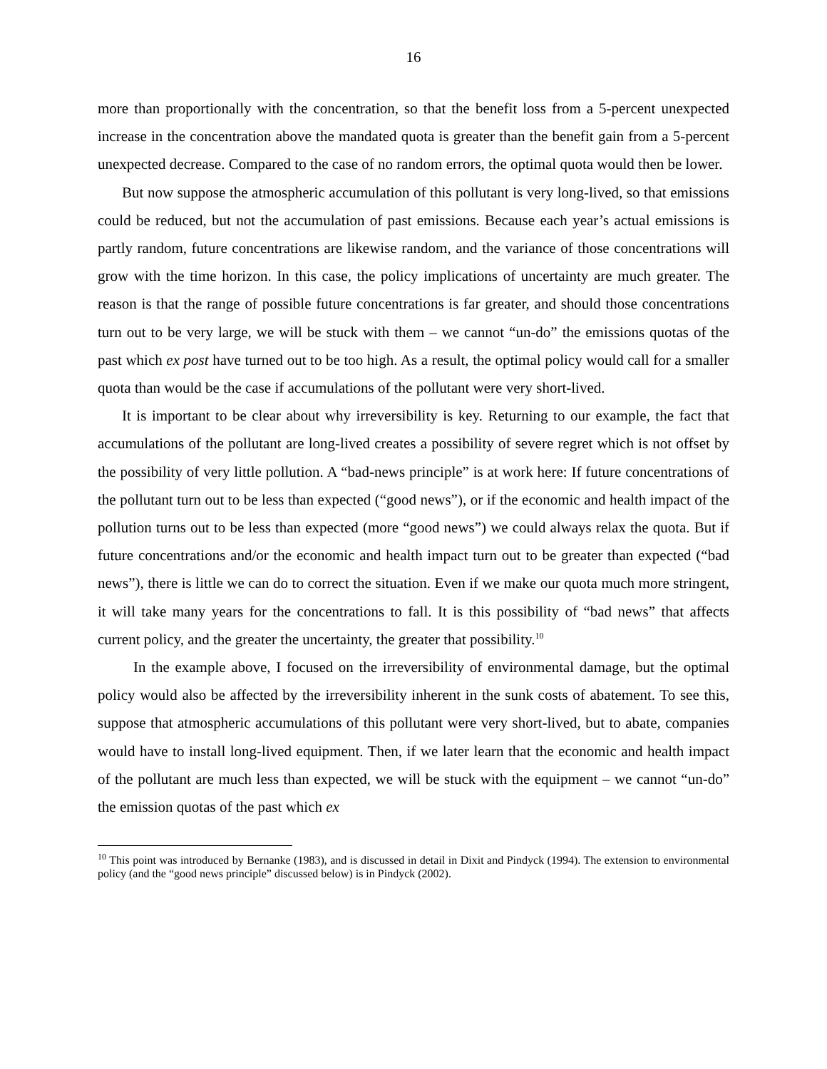16
more than proportionally with the concentration, so that the benefit loss from a 5-percent unexpected increase in the concentration above the mandated quota is greater than the benefit gain from a 5-percent unexpected decrease. Compared to the case of no random errors, the optimal quota would then be lower.
But now suppose the atmospheric accumulation of this pollutant is very long-lived, so that emissions could be reduced, but not the accumulation of past emissions. Because each year’s actual emissions is partly random, future concentrations are likewise random, and the variance of those concentrations will grow with the time horizon. In this case, the policy implications of uncertainty are much greater. The reason is that the range of possible future concentrations is far greater, and should those concentrations turn out to be very large, we will be stuck with them – we cannot “un-do” the emissions quotas of the past which ex post have turned out to be too high. As a result, the optimal policy would call for a smaller quota than would be the case if accumulations of the pollutant were very short-lived.
It is important to be clear about why irreversibility is key. Returning to our example, the fact that accumulations of the pollutant are long-lived creates a possibility of severe regret which is not offset by the possibility of very little pollution. A “bad-news principle” is at work here: If future concentrations of the pollutant turn out to be less than expected (“good news”), or if the economic and health impact of the pollution turns out to be less than expected (more “good news”) we could always relax the quota. But if future concentrations and/or the economic and health impact turn out to be greater than expected (“bad news”), there is little we can do to correct the situation. Even if we make our quota much more stringent, it will take many years for the concentrations to fall. It is this possibility of “bad news” that affects current policy, and the greater the uncertainty, the greater that possibility.<sup>10</sup>
In the example above, I focused on the irreversibility of environmental damage, but the optimal policy would also be affected by the irreversibility inherent in the sunk costs of abatement. To see this, suppose that atmospheric accumulations of this pollutant were very short-lived, but to abate, companies would have to install long-lived equipment. Then, if we later learn that the economic and health impact of the pollutant are much less than expected, we will be stuck with the equipment – we cannot “un-do” the emission quotas of the past which ex
<sup>10</sup> This point was introduced by Bernanke (1983), and is discussed in detail in Dixit and Pindyck (1994). The extension to environmental policy (and the “good news principle” discussed below) is in Pindyck (2002).